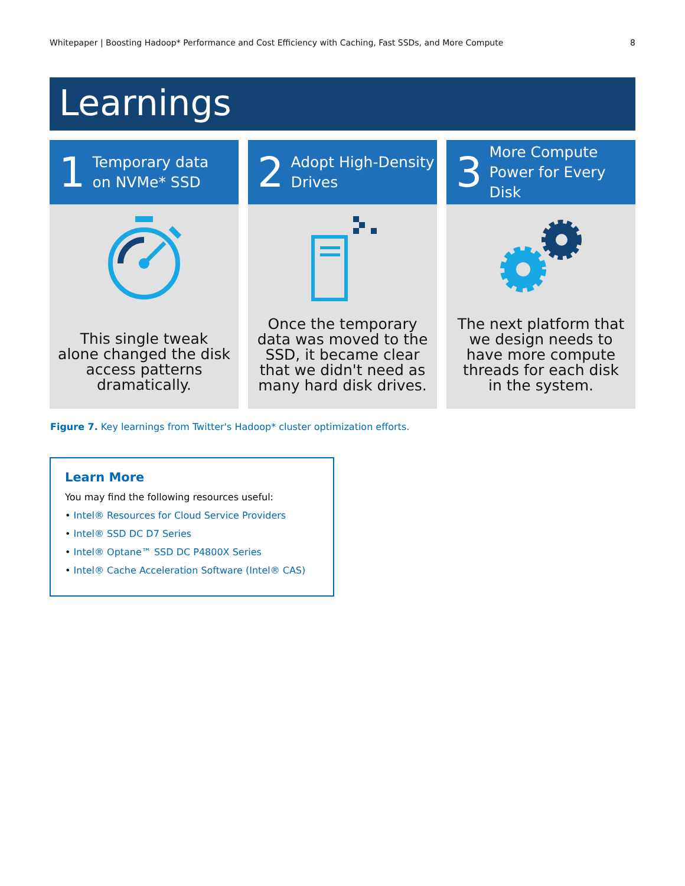Whitepaper | Boosting Hadoop* Performance and Cost Efficiency with Caching, Fast SSDs, and More Compute 8
Learnings
1 Temporary data
on NVMe* SSD
This single tweak alone changed the disk access patterns dramatically.
2 Adopt High-Density
Drives
Once the temporary data was moved to the SSD, it became clear that we didn't need as many hard disk drives.
3 More Compute
Power for Every Disk
The next platform that we design needs to have more compute threads for each disk in the system.
Figure 7. Key learnings from Twitter's Hadoop* cluster optimization efforts.
Learn More
You may find the following resources useful:
• Intel® Resources for Cloud Service Providers
• Intel® SSD DC D7 Series
• Intel® Optane™ SSD DC P4800X Series
• Intel® Cache Acceleration Software (Intel® CAS)